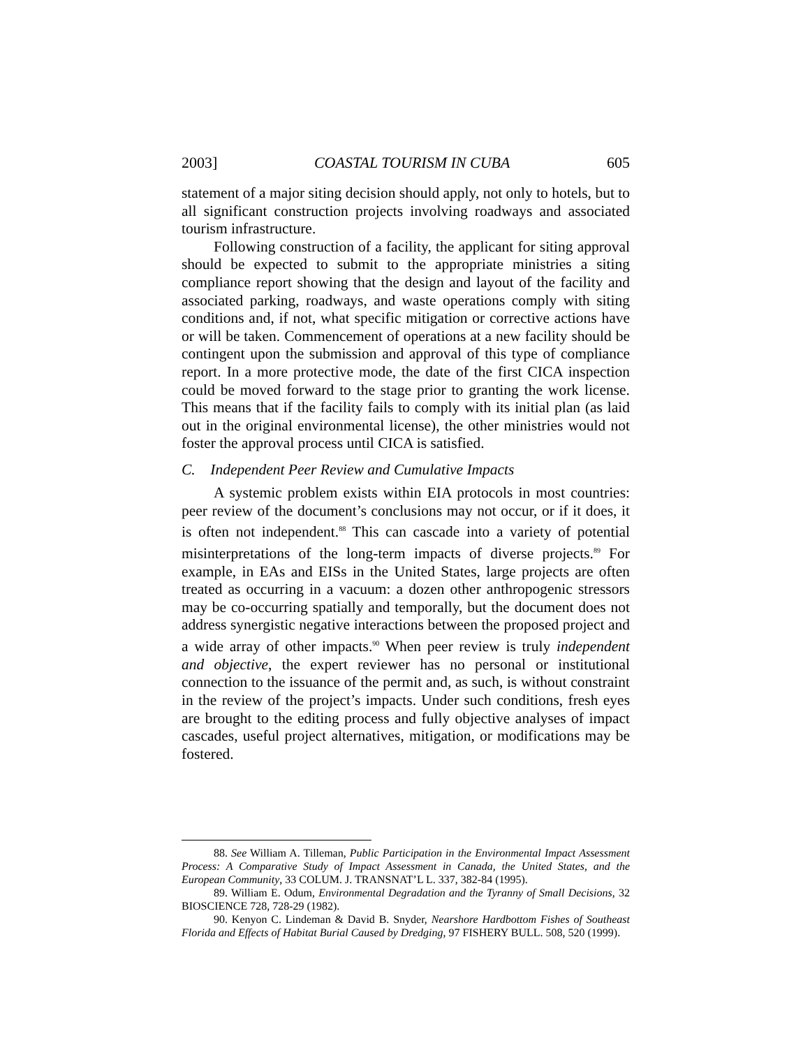2003] COASTAL TOURISM IN CUBA 605
statement of a major siting decision should apply, not only to hotels, but to all significant construction projects involving roadways and associated tourism infrastructure.
Following construction of a facility, the applicant for siting approval should be expected to submit to the appropriate ministries a siting compliance report showing that the design and layout of the facility and associated parking, roadways, and waste operations comply with siting conditions and, if not, what specific mitigation or corrective actions have or will be taken. Commencement of operations at a new facility should be contingent upon the submission and approval of this type of compliance report. In a more protective mode, the date of the first CICA inspection could be moved forward to the stage prior to granting the work license. This means that if the facility fails to comply with its initial plan (as laid out in the original environmental license), the other ministries would not foster the approval process until CICA is satisfied.
C. Independent Peer Review and Cumulative Impacts
A systemic problem exists within EIA protocols in most countries: peer review of the document’s conclusions may not occur, or if it does, it is often not independent.<sup>88</sup> This can cascade into a variety of potential misinterpretations of the long-term impacts of diverse projects.<sup>89</sup> For example, in EAs and EISs in the United States, large projects are often treated as occurring in a vacuum: a dozen other anthropogenic stressors may be co-occurring spatially and temporally, but the document does not address synergistic negative interactions between the proposed project and a wide array of other impacts.<sup>90</sup> When peer review is truly independent and objective, the expert reviewer has no personal or institutional connection to the issuance of the permit and, as such, is without constraint in the review of the project’s impacts. Under such conditions, fresh eyes are brought to the editing process and fully objective analyses of impact cascades, useful project alternatives, mitigation, or modifications may be fostered.
88. See William A. Tilleman, Public Participation in the Environmental Impact Assessment Process: A Comparative Study of Impact Assessment in Canada, the United States, and the European Community, 33 COLUM. J. TRANSNAT’L L. 337, 382-84 (1995).
89. William E. Odum, Environmental Degradation and the Tyranny of Small Decisions, 32 BIOSCIENCE 728, 728-29 (1982).
90. Kenyon C. Lindeman & David B. Snyder, Nearshore Hardbottom Fishes of Southeast Florida and Effects of Habitat Burial Caused by Dredging, 97 FISHERY BULL. 508, 520 (1999).